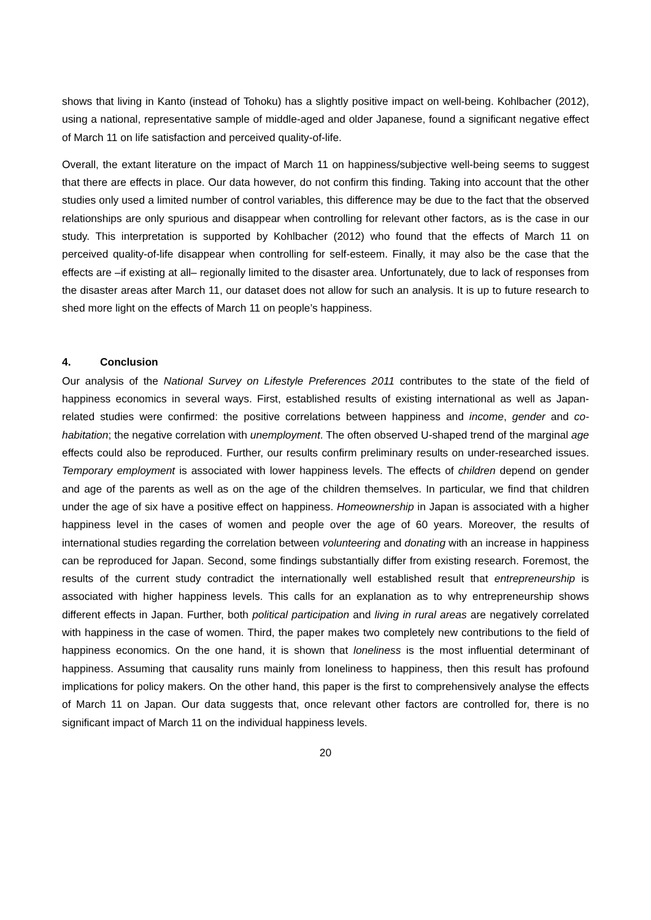shows that living in Kanto (instead of Tohoku) has a slightly positive impact on well-being. Kohlbacher (2012), using a national, representative sample of middle-aged and older Japanese, found a significant negative effect of March 11 on life satisfaction and perceived quality-of-life.
Overall, the extant literature on the impact of March 11 on happiness/subjective well-being seems to suggest that there are effects in place. Our data however, do not confirm this finding. Taking into account that the other studies only used a limited number of control variables, this difference may be due to the fact that the observed relationships are only spurious and disappear when controlling for relevant other factors, as is the case in our study. This interpretation is supported by Kohlbacher (2012) who found that the effects of March 11 on perceived quality-of-life disappear when controlling for self-esteem. Finally, it may also be the case that the effects are –if existing at all– regionally limited to the disaster area. Unfortunately, due to lack of responses from the disaster areas after March 11, our dataset does not allow for such an analysis. It is up to future research to shed more light on the effects of March 11 on people’s happiness.
4. Conclusion
Our analysis of the National Survey on Lifestyle Preferences 2011 contributes to the state of the field of happiness economics in several ways. First, established results of existing international as well as Japan-related studies were confirmed: the positive correlations between happiness and income, gender and co-habitation; the negative correlation with unemployment. The often observed U-shaped trend of the marginal age effects could also be reproduced. Further, our results confirm preliminary results on under-researched issues. Temporary employment is associated with lower happiness levels. The effects of children depend on gender and age of the parents as well as on the age of the children themselves. In particular, we find that children under the age of six have a positive effect on happiness. Homeownership in Japan is associated with a higher happiness level in the cases of women and people over the age of 60 years. Moreover, the results of international studies regarding the correlation between volunteering and donating with an increase in happiness can be reproduced for Japan. Second, some findings substantially differ from existing research. Foremost, the results of the current study contradict the internationally well established result that entrepreneurship is associated with higher happiness levels. This calls for an explanation as to why entrepreneurship shows different effects in Japan. Further, both political participation and living in rural areas are negatively correlated with happiness in the case of women. Third, the paper makes two completely new contributions to the field of happiness economics. On the one hand, it is shown that loneliness is the most influential determinant of happiness. Assuming that causality runs mainly from loneliness to happiness, then this result has profound implications for policy makers. On the other hand, this paper is the first to comprehensively analyse the effects of March 11 on Japan. Our data suggests that, once relevant other factors are controlled for, there is no significant impact of March 11 on the individual happiness levels.
20